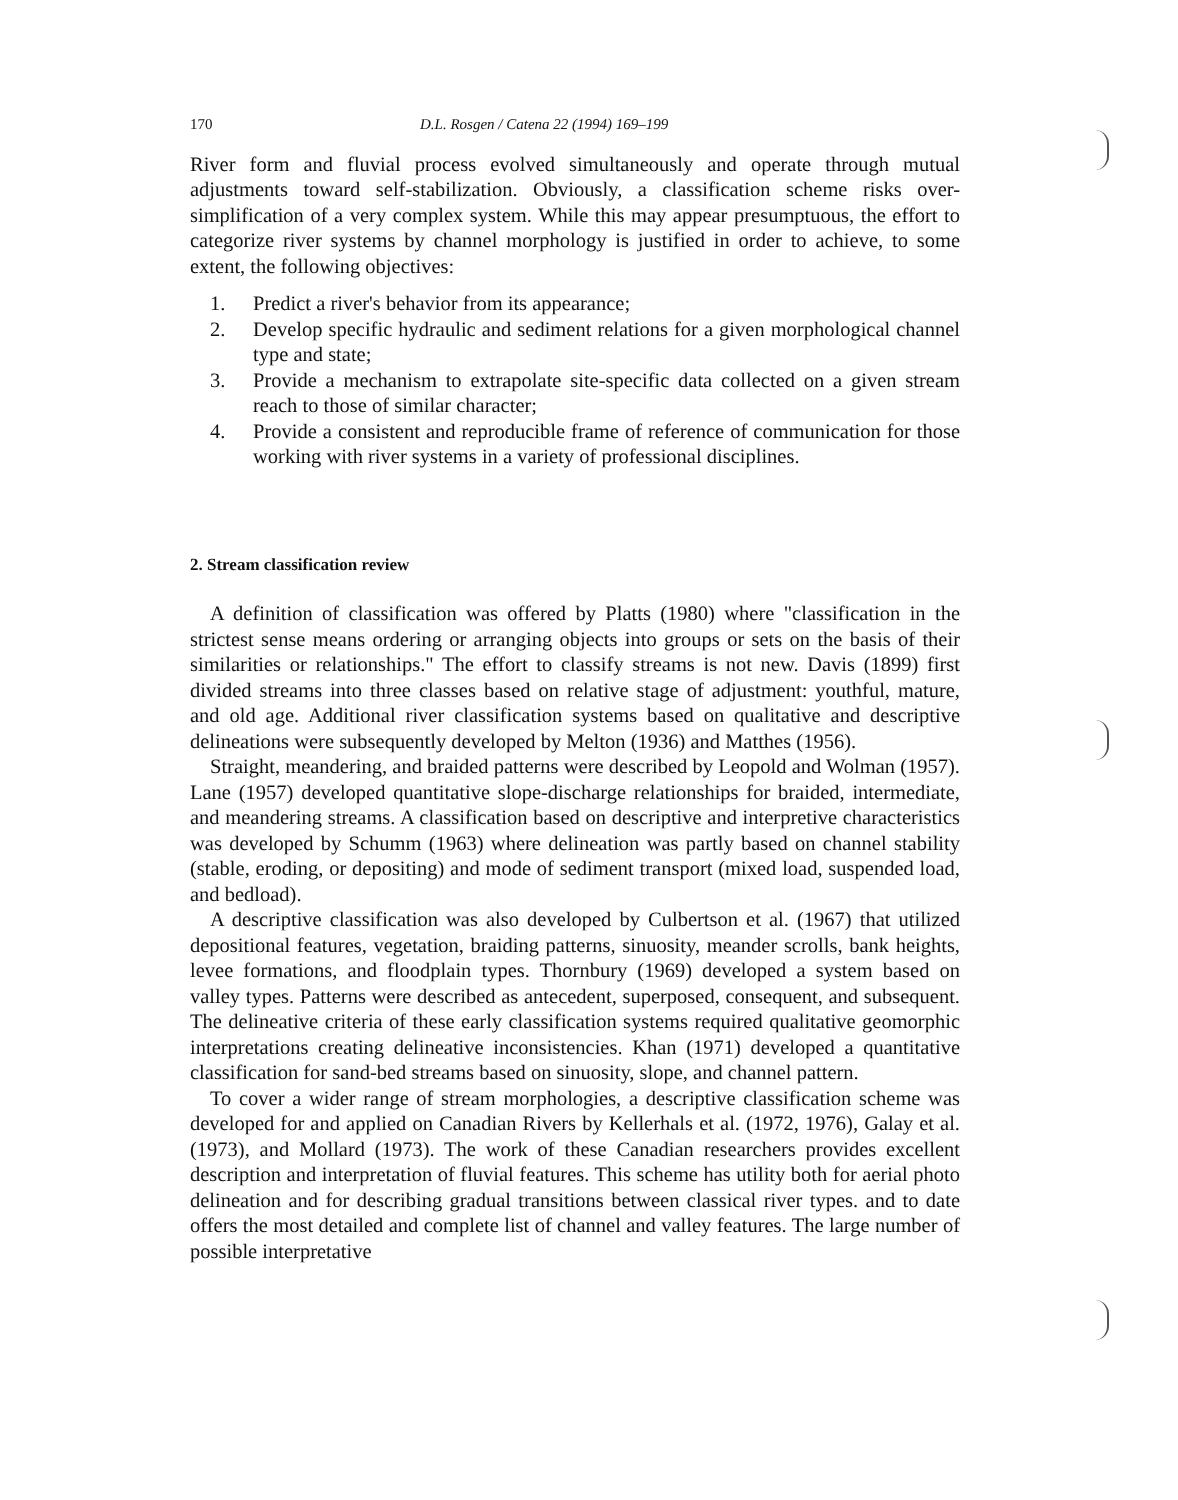170 D.L. Rosgen / Catena 22 (1994) 169–199
River form and fluvial process evolved simultaneously and operate through mutual adjustments toward self-stabilization. Obviously, a classification scheme risks over-simplification of a very complex system. While this may appear presumptuous, the effort to categorize river systems by channel morphology is justified in order to achieve, to some extent, the following objectives:
1. Predict a river's behavior from its appearance;
2. Develop specific hydraulic and sediment relations for a given morphological channel type and state;
3. Provide a mechanism to extrapolate site-specific data collected on a given stream reach to those of similar character;
4. Provide a consistent and reproducible frame of reference of communication for those working with river systems in a variety of professional disciplines.
2. Stream classification review
A definition of classification was offered by Platts (1980) where "classification in the strictest sense means ordering or arranging objects into groups or sets on the basis of their similarities or relationships." The effort to classify streams is not new. Davis (1899) first divided streams into three classes based on relative stage of adjustment: youthful, mature, and old age. Additional river classification systems based on qualitative and descriptive delineations were subsequently developed by Melton (1936) and Matthes (1956).
Straight, meandering, and braided patterns were described by Leopold and Wolman (1957). Lane (1957) developed quantitative slope-discharge relationships for braided, intermediate, and meandering streams. A classification based on descriptive and interpretive characteristics was developed by Schumm (1963) where delineation was partly based on channel stability (stable, eroding, or depositing) and mode of sediment transport (mixed load, suspended load, and bedload).
A descriptive classification was also developed by Culbertson et al. (1967) that utilized depositional features, vegetation, braiding patterns, sinuosity, meander scrolls, bank heights, levee formations, and floodplain types. Thornbury (1969) developed a system based on valley types. Patterns were described as antecedent, superposed, consequent, and subsequent. The delineative criteria of these early classification systems required qualitative geomorphic interpretations creating delineative inconsistencies. Khan (1971) developed a quantitative classification for sand-bed streams based on sinuosity, slope, and channel pattern.
To cover a wider range of stream morphologies, a descriptive classification scheme was developed for and applied on Canadian Rivers by Kellerhals et al. (1972, 1976), Galay et al. (1973), and Mollard (1973). The work of these Canadian researchers provides excellent description and interpretation of fluvial features. This scheme has utility both for aerial photo delineation and for describing gradual transitions between classical river types. and to date offers the most detailed and complete list of channel and valley features. The large number of possible interpretative